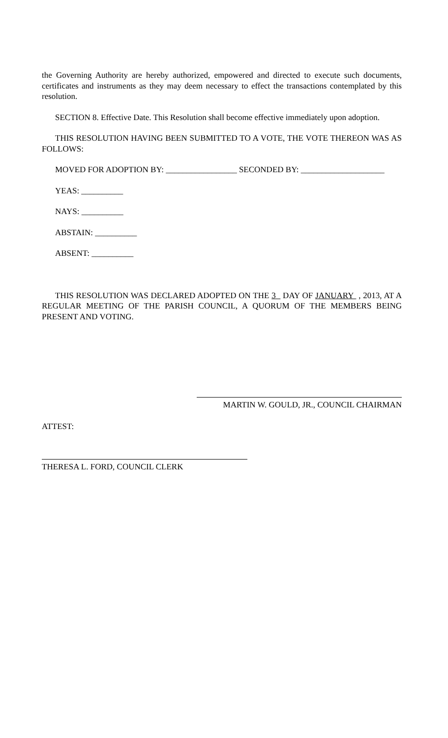the Governing Authority are hereby authorized, empowered and directed to execute such documents, certificates and instruments as they may deem necessary to effect the transactions contemplated by this resolution.
SECTION 8. Effective Date. This Resolution shall become effective immediately upon adoption.
THIS RESOLUTION HAVING BEEN SUBMITTED TO A VOTE, THE VOTE THEREON WAS AS FOLLOWS:
MOVED FOR ADOPTION BY: _________________ SECONDED BY: ____________________
YEAS: __________
NAYS: __________
ABSTAIN: __________
ABSENT: __________
THIS RESOLUTION WAS DECLARED ADOPTED ON THE 3 DAY OF JANUARY , 2013, AT A REGULAR MEETING OF THE PARISH COUNCIL, A QUORUM OF THE MEMBERS BEING PRESENT AND VOTING.
MARTIN W. GOULD, JR., COUNCIL CHAIRMAN
ATTEST:
THERESA L. FORD, COUNCIL CLERK